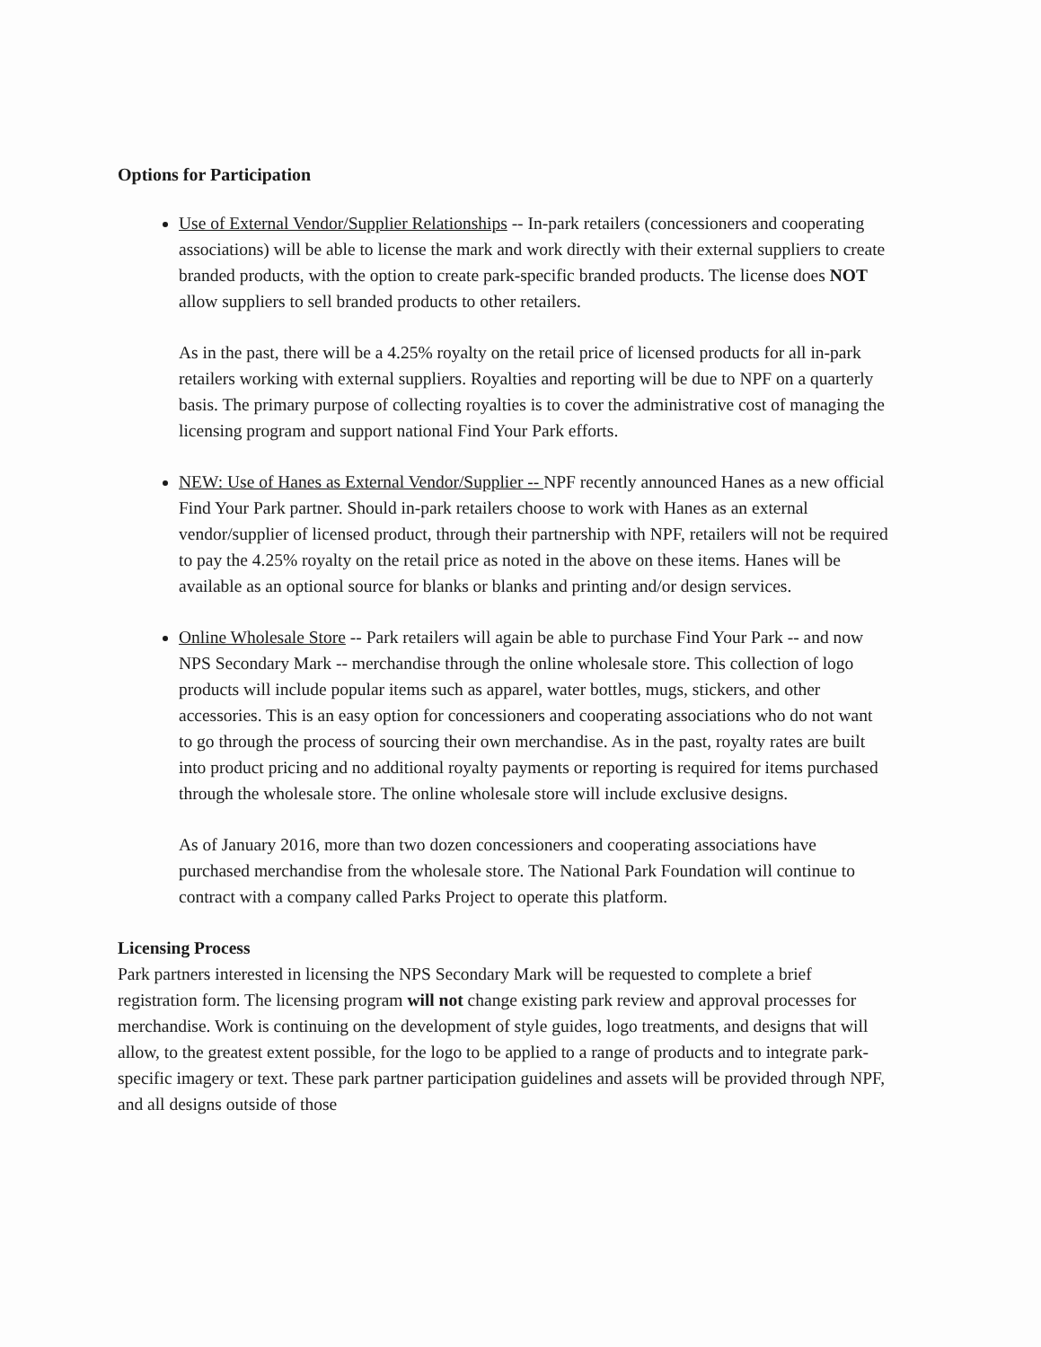Options for Participation
Use of External Vendor/Supplier Relationships -- In-park retailers (concessioners and cooperating associations) will be able to license the mark and work directly with their external suppliers to create branded products, with the option to create park-specific branded products. The license does NOT allow suppliers to sell branded products to other retailers.
As in the past, there will be a 4.25% royalty on the retail price of licensed products for all in-park retailers working with external suppliers. Royalties and reporting will be due to NPF on a quarterly basis. The primary purpose of collecting royalties is to cover the administrative cost of managing the licensing program and support national Find Your Park efforts.
NEW: Use of Hanes as External Vendor/Supplier -- NPF recently announced Hanes as a new official Find Your Park partner. Should in-park retailers choose to work with Hanes as an external vendor/supplier of licensed product, through their partnership with NPF, retailers will not be required to pay the 4.25% royalty on the retail price as noted in the above on these items. Hanes will be available as an optional source for blanks or blanks and printing and/or design services.
Online Wholesale Store -- Park retailers will again be able to purchase Find Your Park -- and now NPS Secondary Mark -- merchandise through the online wholesale store. This collection of logo products will include popular items such as apparel, water bottles, mugs, stickers, and other accessories. This is an easy option for concessioners and cooperating associations who do not want to go through the process of sourcing their own merchandise. As in the past, royalty rates are built into product pricing and no additional royalty payments or reporting is required for items purchased through the wholesale store. The online wholesale store will include exclusive designs.
As of January 2016, more than two dozen concessioners and cooperating associations have purchased merchandise from the wholesale store. The National Park Foundation will continue to contract with a company called Parks Project to operate this platform.
Licensing Process
Park partners interested in licensing the NPS Secondary Mark will be requested to complete a brief registration form. The licensing program will not change existing park review and approval processes for merchandise. Work is continuing on the development of style guides, logo treatments, and designs that will allow, to the greatest extent possible, for the logo to be applied to a range of products and to integrate park-specific imagery or text. These park partner participation guidelines and assets will be provided through NPF, and all designs outside of those